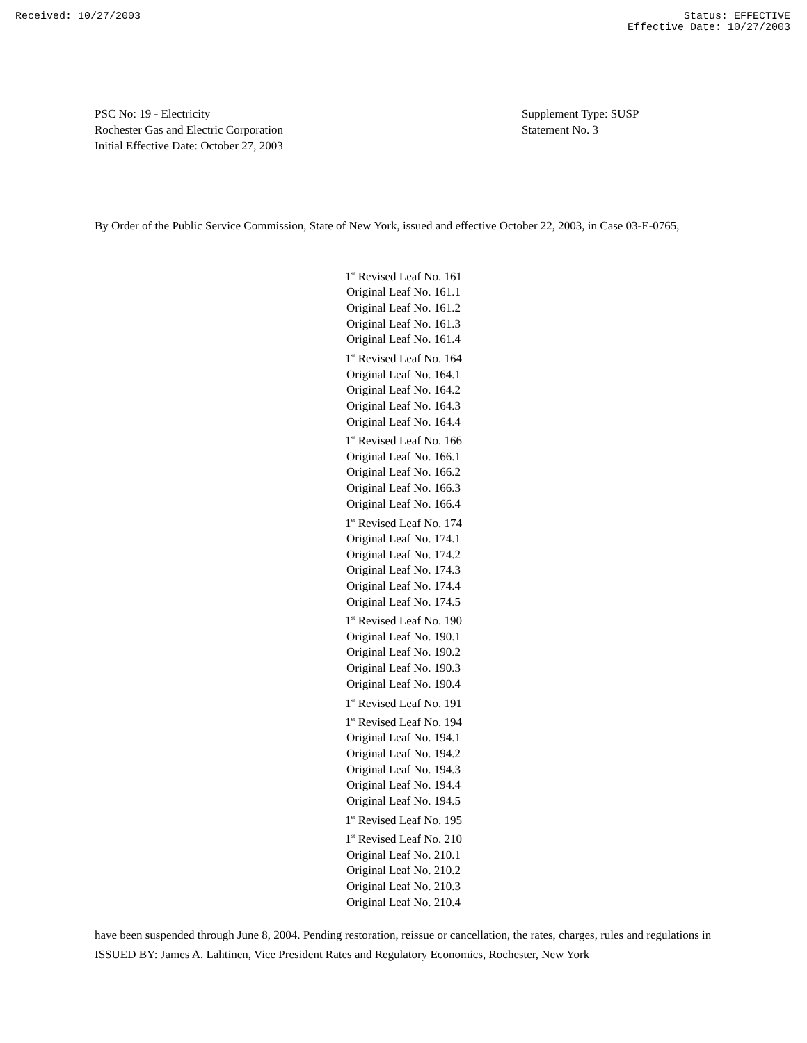Received: 10/27/2003 Status: EFFECTIVE
Effective Date: 10/27/2003
PSC No: 19 - Electricity
Rochester Gas and Electric Corporation
Initial Effective Date: October 27, 2003
Supplement Type: SUSP
Statement No. 3
By Order of the Public Service Commission, State of New York, issued and effective October 22, 2003, in Case 03-E-0765,
1<sup>st</sup> Revised Leaf No. 161
Original Leaf No. 161.1
Original Leaf No. 161.2
Original Leaf No. 161.3
Original Leaf No. 161.4
1<sup>st</sup> Revised Leaf No. 164
Original Leaf No. 164.1
Original Leaf No. 164.2
Original Leaf No. 164.3
Original Leaf No. 164.4
1<sup>st</sup> Revised Leaf No. 166
Original Leaf No. 166.1
Original Leaf No. 166.2
Original Leaf No. 166.3
Original Leaf No. 166.4
1<sup>st</sup> Revised Leaf No. 174
Original Leaf No. 174.1
Original Leaf No. 174.2
Original Leaf No. 174.3
Original Leaf No. 174.4
Original Leaf No. 174.5
1<sup>st</sup> Revised Leaf No. 190
Original Leaf No. 190.1
Original Leaf No. 190.2
Original Leaf No. 190.3
Original Leaf No. 190.4
1<sup>st</sup> Revised Leaf No. 191
1<sup>st</sup> Revised Leaf No. 194
Original Leaf No. 194.1
Original Leaf No. 194.2
Original Leaf No. 194.3
Original Leaf No. 194.4
Original Leaf No. 194.5
1<sup>st</sup> Revised Leaf No. 195
1<sup>st</sup> Revised Leaf No. 210
Original Leaf No. 210.1
Original Leaf No. 210.2
Original Leaf No. 210.3
Original Leaf No. 210.4
have been suspended through June 8, 2004. Pending restoration, reissue or cancellation, the rates, charges, rules and regulations in
ISSUED BY: James A. Lahtinen, Vice President Rates and Regulatory Economics, Rochester, New York